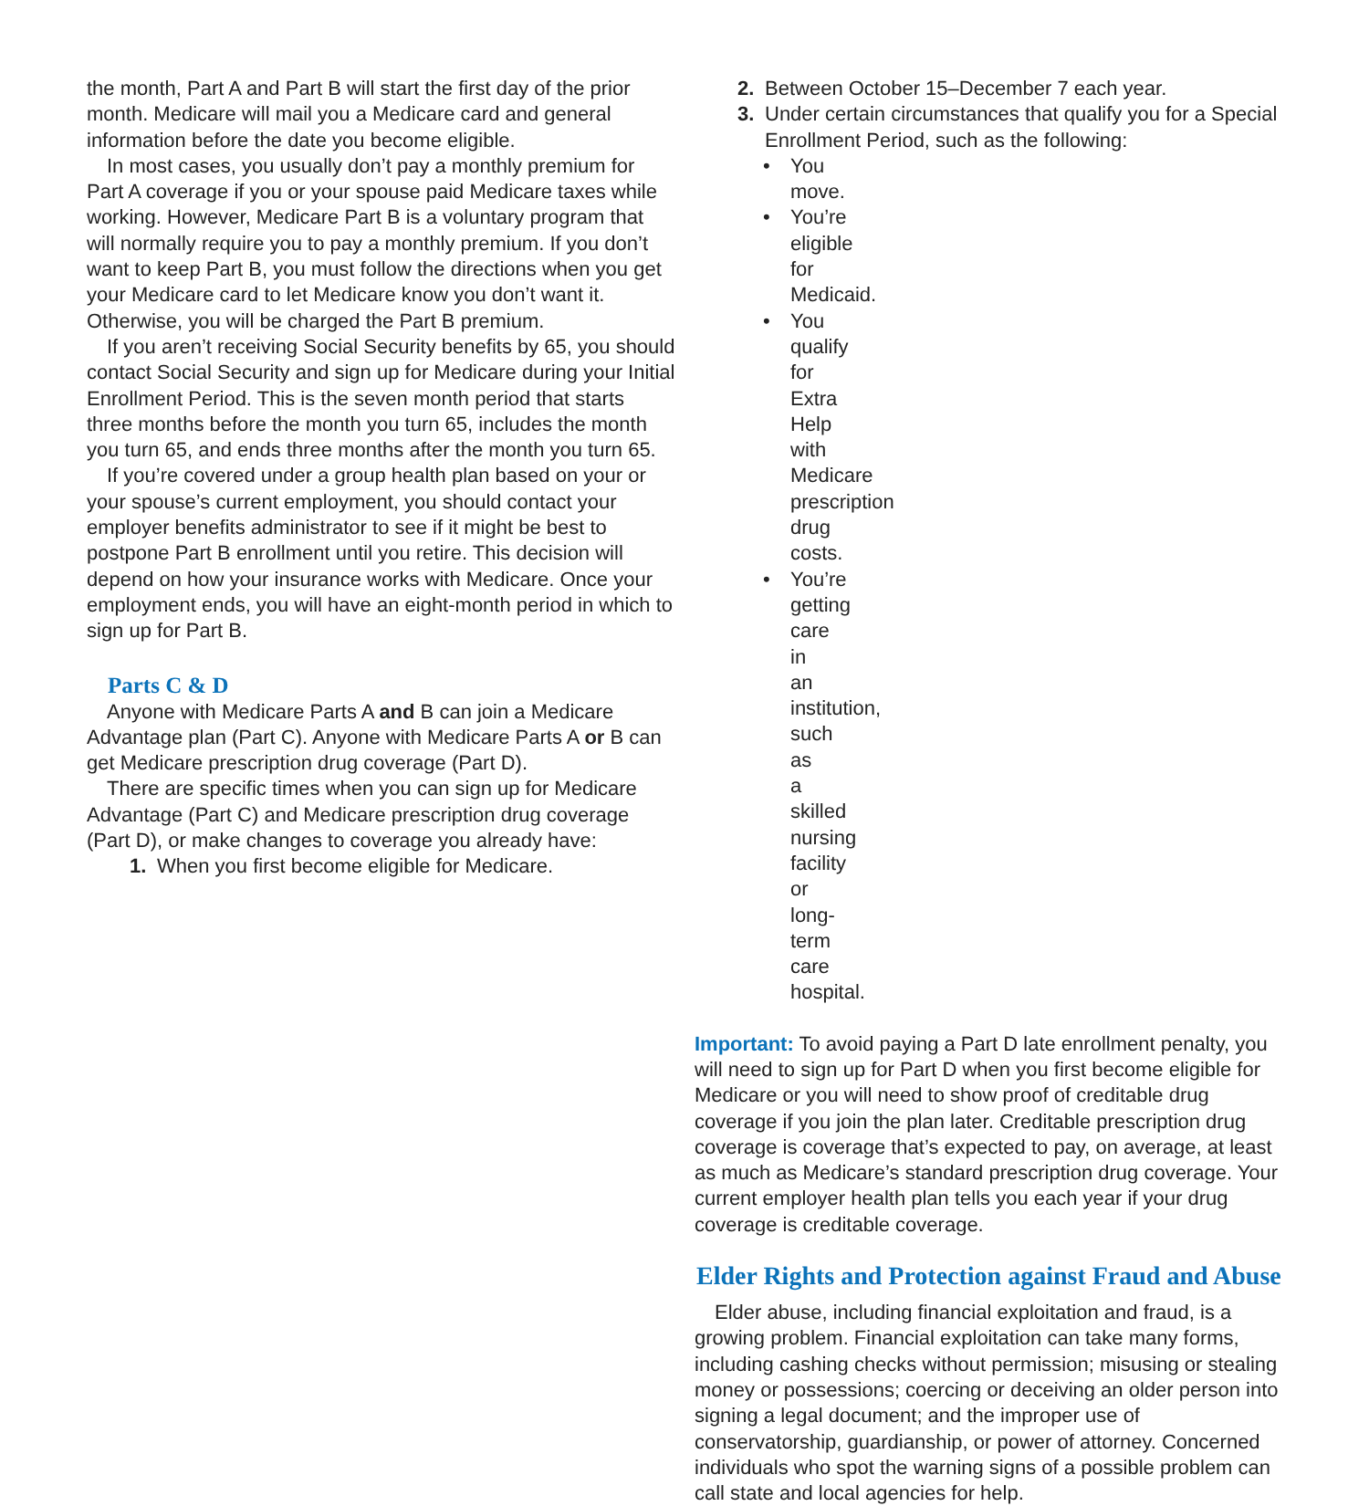the month, Part A and Part B will start the first day of the prior month. Medicare will mail you a Medicare card and general information before the date you become eligible.
In most cases, you usually don’t pay a monthly premium for Part A coverage if you or your spouse paid Medicare taxes while working. However, Medicare Part B is a voluntary program that will normally require you to pay a monthly premium. If you don’t want to keep Part B, you must follow the directions when you get your Medicare card to let Medicare know you don’t want it. Otherwise, you will be charged the Part B premium.
If you aren’t receiving Social Security benefits by 65, you should contact Social Security and sign up for Medicare during your Initial Enrollment Period. This is the seven month period that starts three months before the month you turn 65, includes the month you turn 65, and ends three months after the month you turn 65.
If you’re covered under a group health plan based on your or your spouse’s current employment, you should contact your employer benefits administrator to see if it might be best to postpone Part B enrollment until you retire. This decision will depend on how your insurance works with Medicare. Once your employment ends, you will have an eight-month period in which to sign up for Part B.
Parts C & D
Anyone with Medicare Parts A and B can join a Medicare Advantage plan (Part C). Anyone with Medicare Parts A or B can get Medicare prescription drug coverage (Part D).
There are specific times when you can sign up for Medicare Advantage (Part C) and Medicare prescription drug coverage (Part D), or make changes to coverage you already have:
1. When you first become eligible for Medicare.
2. Between October 15–December 7 each year.
3. Under certain circumstances that qualify you for a Special Enrollment Period, such as the following:
• You move.
• You’re eligible for Medicaid.
• You qualify for Extra Help with Medicare prescription drug costs.
• You’re getting care in an institution, such as a skilled nursing facility or long-term care hospital.
Important: To avoid paying a Part D late enrollment penalty, you will need to sign up for Part D when you first become eligible for Medicare or you will need to show proof of creditable drug coverage if you join the plan later. Creditable prescription drug coverage is coverage that’s expected to pay, on average, at least as much as Medicare’s standard prescription drug coverage. Your current employer health plan tells you each year if your drug coverage is creditable coverage.
Elder Rights and Protection against Fraud and Abuse
Elder abuse, including financial exploitation and fraud, is a growing problem. Financial exploitation can take many forms, including cashing checks without permission; misusing or stealing money or possessions; coercing or deceiving an older person into signing a legal document; and the improper use of conservatorship, guardianship, or power of attorney. Concerned individuals who spot the warning signs of a possible problem can call state and local agencies for help.